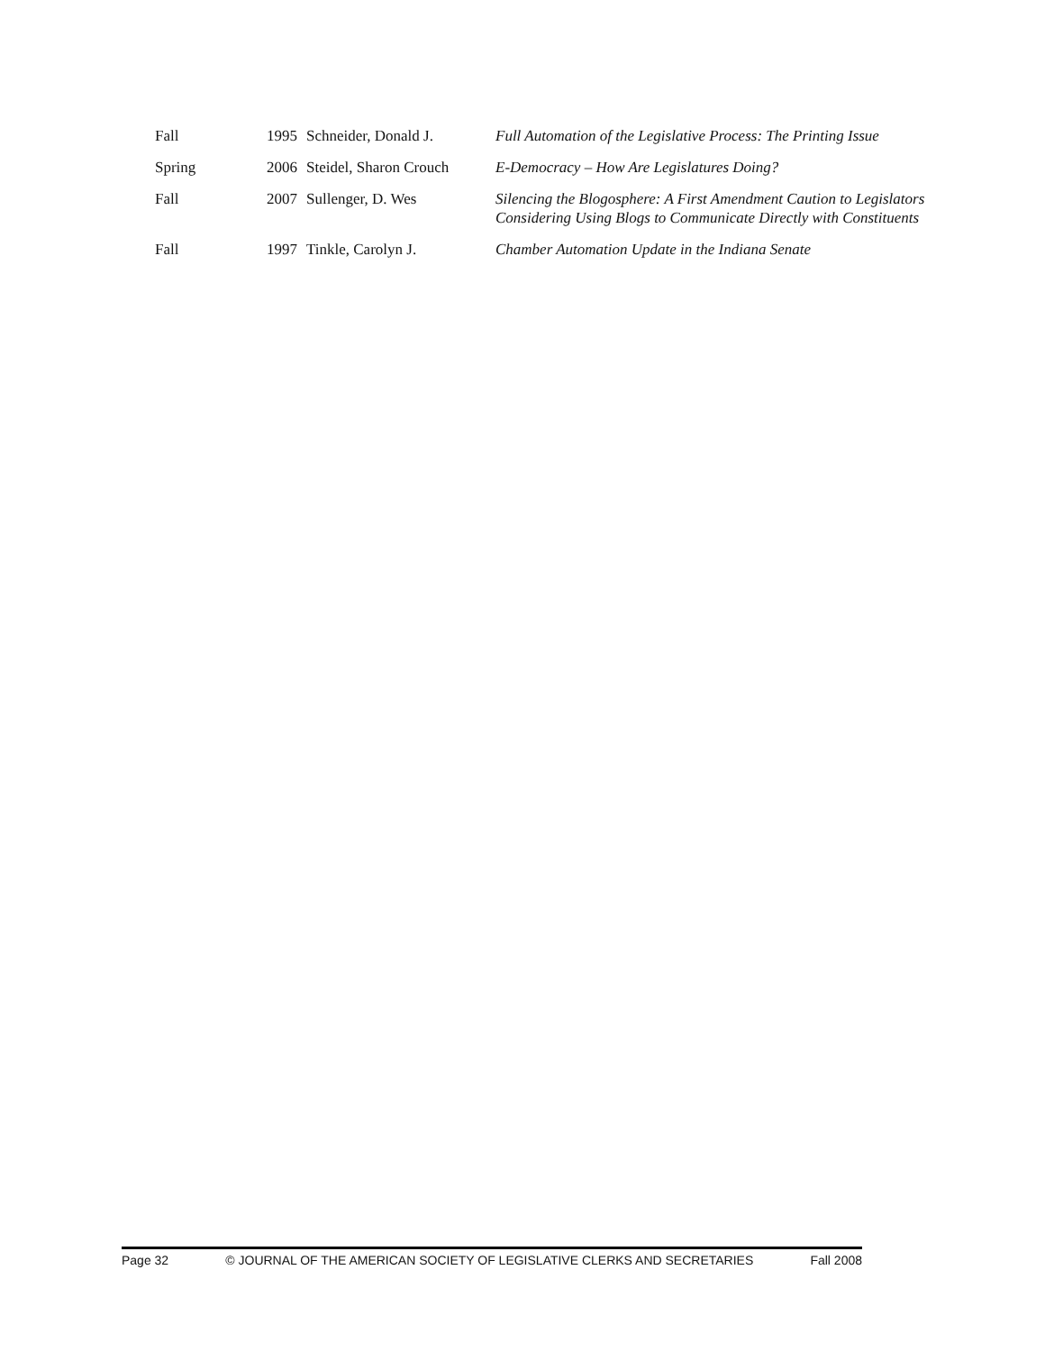| Fall | 1995 | Schneider, Donald J. | Full Automation of the Legislative Process: The Printing Issue |
| Spring | 2006 | Steidel, Sharon Crouch | E-Democracy – How Are Legislatures Doing? |
| Fall | 2007 | Sullenger, D. Wes | Silencing the Blogosphere: A First Amendment Caution to Legislators Considering Using Blogs to Communicate Directly with Constituents |
| Fall | 1997 | Tinkle, Carolyn J. | Chamber Automation Update in the Indiana Senate |
Page 32 © JOURNAL OF THE AMERICAN SOCIETY OF LEGISLATIVE CLERKS AND SECRETARIES Fall 2008